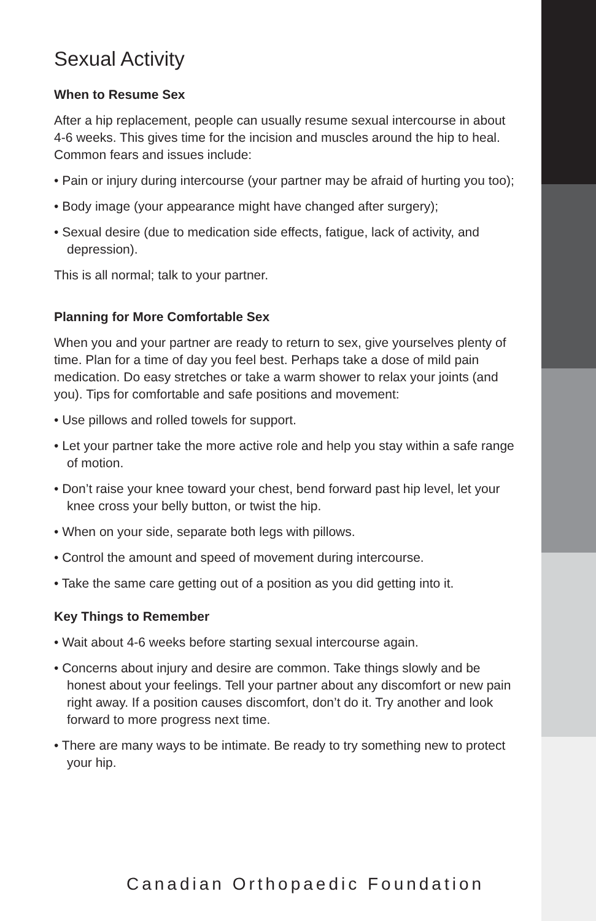Sexual Activity
When to Resume Sex
After a hip replacement, people can usually resume sexual intercourse in about 4-6 weeks. This gives time for the incision and muscles around the hip to heal. Common fears and issues include:
• Pain or injury during intercourse (your partner may be afraid of hurting you too);
• Body image (your appearance might have changed after surgery);
• Sexual desire (due to medication side effects, fatigue, lack of activity, and depression).
This is all normal; talk to your partner.
Planning for More Comfortable Sex
When you and your partner are ready to return to sex, give yourselves plenty of time. Plan for a time of day you feel best. Perhaps take a dose of mild pain medication. Do easy stretches or take a warm shower to relax your joints (and you). Tips for comfortable and safe positions and movement:
• Use pillows and rolled towels for support.
• Let your partner take the more active role and help you stay within a safe range of motion.
• Don’t raise your knee toward your chest, bend forward past hip level, let your knee cross your belly button, or twist the hip.
• When on your side, separate both legs with pillows.
• Control the amount and speed of movement during intercourse.
• Take the same care getting out of a position as you did getting into it.
Key Things to Remember
• Wait about 4-6 weeks before starting sexual intercourse again.
• Concerns about injury and desire are common. Take things slowly and be honest about your feelings. Tell your partner about any discomfort or new pain right away. If a position causes discomfort, don’t do it. Try another and look forward to more progress next time.
• There are many ways to be intimate. Be ready to try something new to protect your hip.
Canadian Orthopaedic Foundation